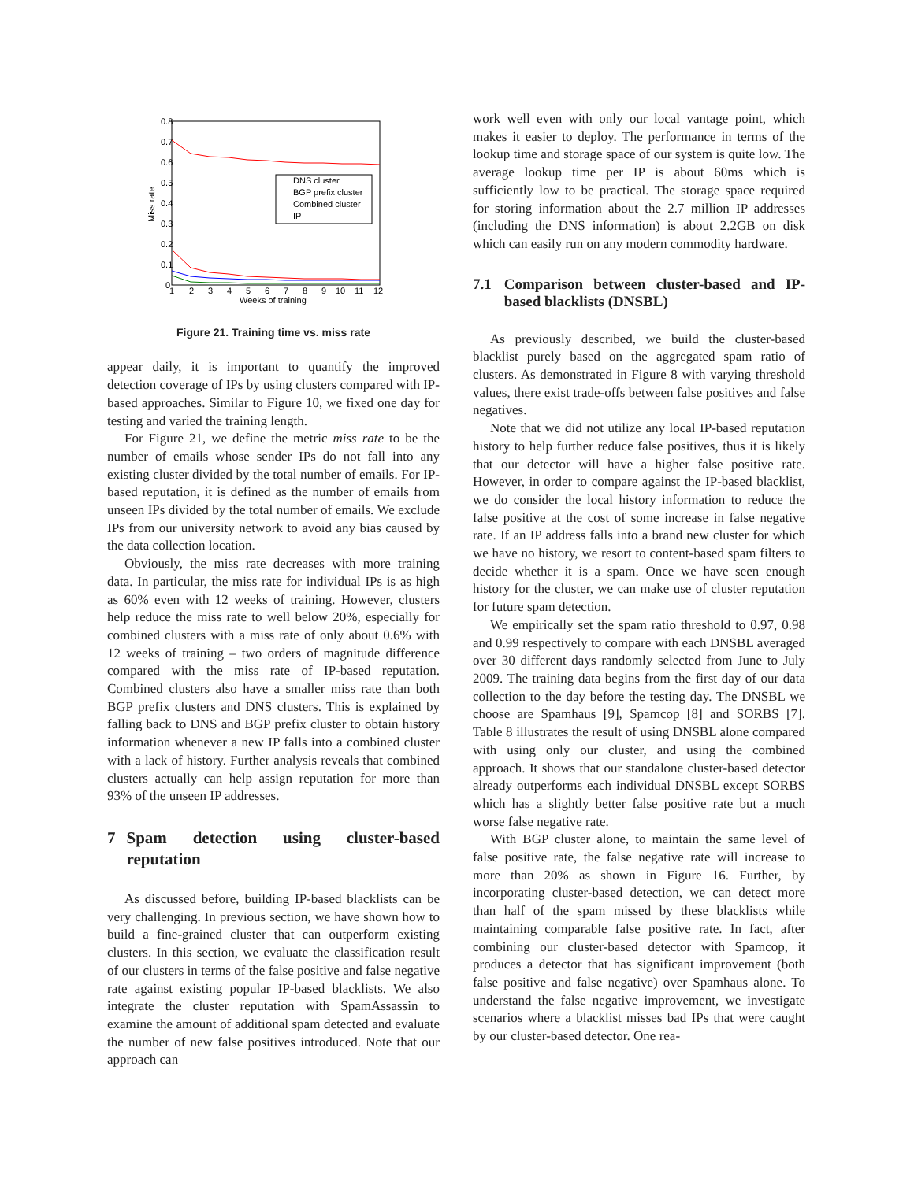0.8
0.7
0.6
0.5
0.4
0.3
0.2
0.1
0
Miss rate
1
2
3
4
5
6
7
8
9
10
11
12
Weeks of training
DNS cluster
BGP prefix cluster
Combined cluster
IP
Figure 21. Training time vs. miss rate
appear daily, it is important to quantify the improved detection coverage of IPs by using clusters compared with IP-based approaches. Similar to Figure 10, we fixed one day for testing and varied the training length.
For Figure 21, we define the metric miss rate to be the number of emails whose sender IPs do not fall into any existing cluster divided by the total number of emails. For IP-based reputation, it is defined as the number of emails from unseen IPs divided by the total number of emails. We exclude IPs from our university network to avoid any bias caused by the data collection location.
Obviously, the miss rate decreases with more training data. In particular, the miss rate for individual IPs is as high as 60% even with 12 weeks of training. However, clusters help reduce the miss rate to well below 20%, especially for combined clusters with a miss rate of only about 0.6% with 12 weeks of training – two orders of magnitude difference compared with the miss rate of IP-based reputation. Combined clusters also have a smaller miss rate than both BGP prefix clusters and DNS clusters. This is explained by falling back to DNS and BGP prefix cluster to obtain history information whenever a new IP falls into a combined cluster with a lack of history. Further analysis reveals that combined clusters actually can help assign reputation for more than 93% of the unseen IP addresses.
7 Spam detection using cluster-based reputation
As discussed before, building IP-based blacklists can be very challenging. In previous section, we have shown how to build a fine-grained cluster that can outperform existing clusters. In this section, we evaluate the classification result of our clusters in terms of the false positive and false negative rate against existing popular IP-based blacklists. We also integrate the cluster reputation with SpamAssassin to examine the amount of additional spam detected and evaluate the number of new false positives introduced. Note that our approach can
work well even with only our local vantage point, which makes it easier to deploy. The performance in terms of the lookup time and storage space of our system is quite low. The average lookup time per IP is about 60ms which is sufficiently low to be practical. The storage space required for storing information about the 2.7 million IP addresses (including the DNS information) is about 2.2GB on disk which can easily run on any modern commodity hardware.
7.1 Comparison between cluster-based and IP-based blacklists (DNSBL)
As previously described, we build the cluster-based blacklist purely based on the aggregated spam ratio of clusters. As demonstrated in Figure 8 with varying threshold values, there exist trade-offs between false positives and false negatives.
Note that we did not utilize any local IP-based reputation history to help further reduce false positives, thus it is likely that our detector will have a higher false positive rate. However, in order to compare against the IP-based blacklist, we do consider the local history information to reduce the false positive at the cost of some increase in false negative rate. If an IP address falls into a brand new cluster for which we have no history, we resort to content-based spam filters to decide whether it is a spam. Once we have seen enough history for the cluster, we can make use of cluster reputation for future spam detection.
We empirically set the spam ratio threshold to 0.97, 0.98 and 0.99 respectively to compare with each DNSBL averaged over 30 different days randomly selected from June to July 2009. The training data begins from the first day of our data collection to the day before the testing day. The DNSBL we choose are Spamhaus [9], Spamcop [8] and SORBS [7]. Table 8 illustrates the result of using DNSBL alone compared with using only our cluster, and using the combined approach. It shows that our standalone cluster-based detector already outperforms each individual DNSBL except SORBS which has a slightly better false positive rate but a much worse false negative rate.
With BGP cluster alone, to maintain the same level of false positive rate, the false negative rate will increase to more than 20% as shown in Figure 16. Further, by incorporating cluster-based detection, we can detect more than half of the spam missed by these blacklists while maintaining comparable false positive rate. In fact, after combining our cluster-based detector with Spamcop, it produces a detector that has significant improvement (both false positive and false negative) over Spamhaus alone. To understand the false negative improvement, we investigate scenarios where a blacklist misses bad IPs that were caught by our cluster-based detector. One rea-